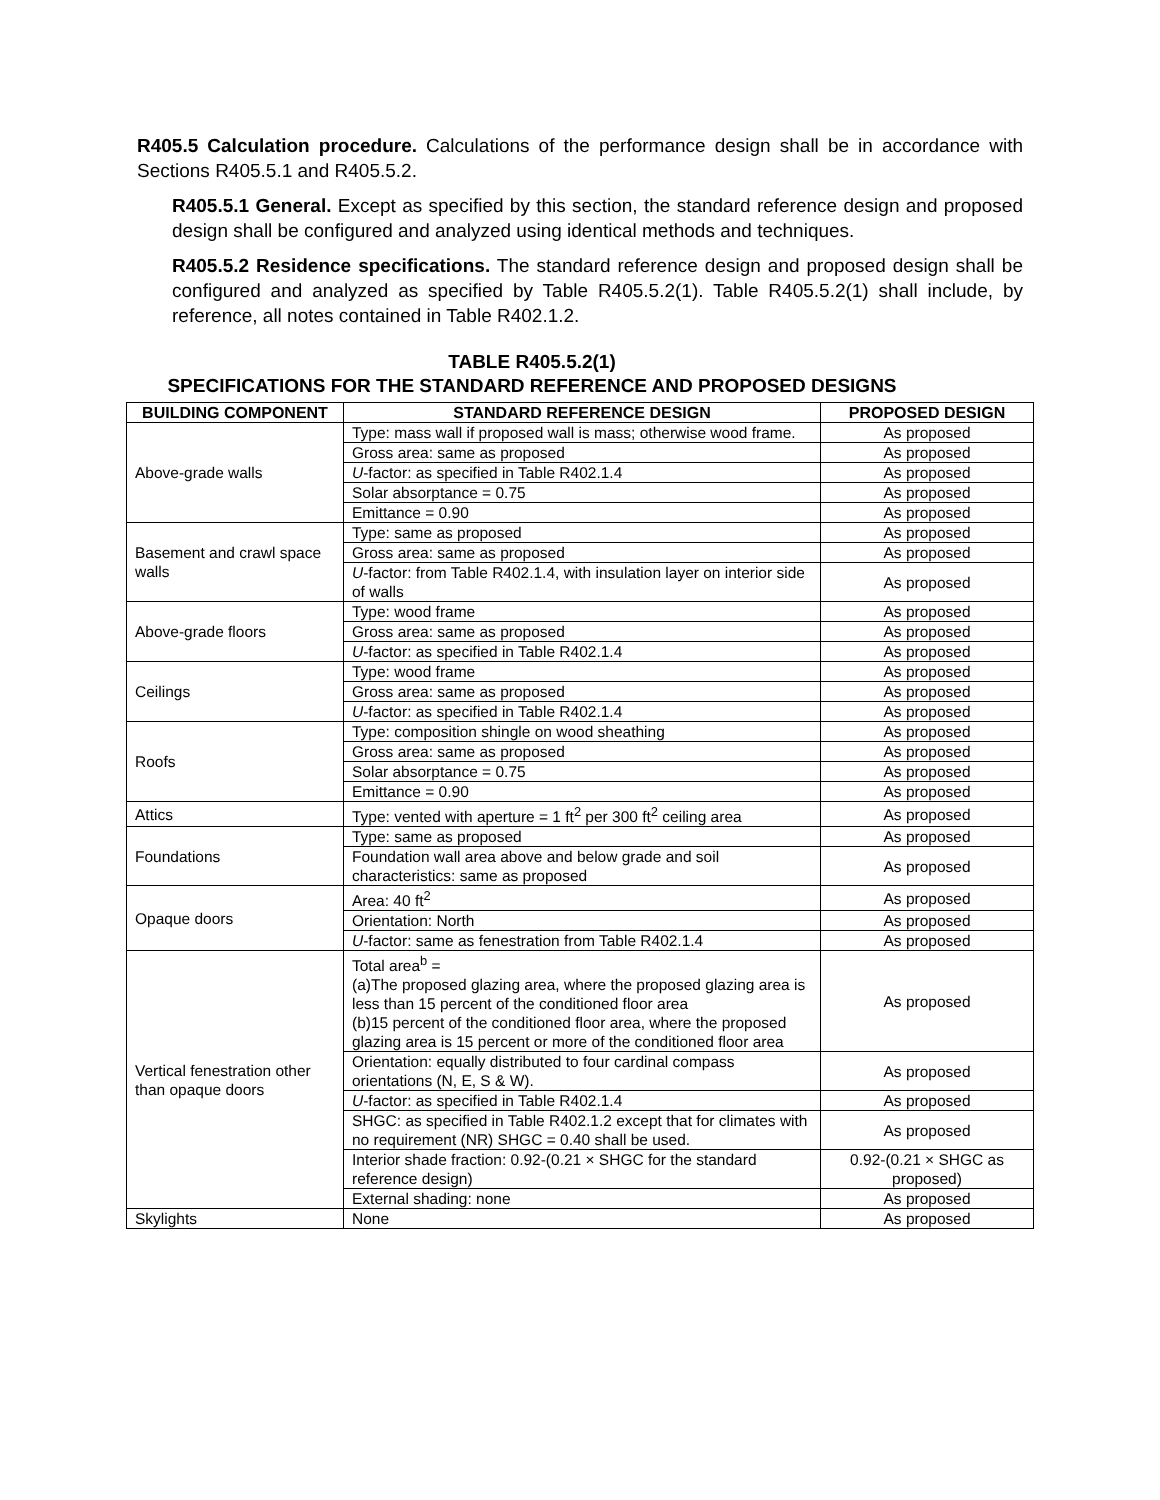R405.5 Calculation procedure. Calculations of the performance design shall be in accordance with Sections R405.5.1 and R405.5.2.
R405.5.1 General. Except as specified by this section, the standard reference design and proposed design shall be configured and analyzed using identical methods and techniques.
R405.5.2 Residence specifications. The standard reference design and proposed design shall be configured and analyzed as specified by Table R405.5.2(1). Table R405.5.2(1) shall include, by reference, all notes contained in Table R402.1.2.
TABLE R405.5.2(1)
SPECIFICATIONS FOR THE STANDARD REFERENCE AND PROPOSED DESIGNS
| BUILDING COMPONENT | STANDARD REFERENCE DESIGN | PROPOSED DESIGN |
| --- | --- | --- |
| Above-grade walls | Type: mass wall if proposed wall is mass; otherwise wood frame. | As proposed |
| | Gross area: same as proposed | As proposed |
| | U -factor: as specified in Table R402.1.4 | As proposed |
| | Solar absorptance = 0.75 | As proposed |
| | Emittance = 0.90 | As proposed |
| Basement and crawl space walls | Type: same as proposed | As proposed |
| | Gross area: same as proposed | As proposed |
| | U -factor: from Table R402.1.4, with insulation layer on interior side of walls | As proposed |
| Above-grade floors | Type: wood frame | As proposed |
| | Gross area: same as proposed | As proposed |
| | U -factor: as specified in Table R402.1.4 | As proposed |
| Ceilings | Type: wood frame | As proposed |
| | Gross area: same as proposed | As proposed |
| | U -factor: as specified in Table R402.1.4 | As proposed |
| Roofs | Type: composition shingle on wood sheathing | As proposed |
| | Gross area: same as proposed | As proposed |
| | Solar absorptance = 0.75 | As proposed |
| | Emittance = 0.90 | As proposed |
| Attics | Type: vented with aperture = 1 ft<sup>2</sup> per 300 ft<sup>2</sup> ceiling area | As proposed |
| Foundations | Type: same as proposed | As proposed |
| | Foundation wall area above and below grade and soil characteristics: same as proposed | As proposed |
| Opaque doors | Area: 40 ft<sup>2</sup> | As proposed |
| | Orientation: North | As proposed |
| | U -factor: same as fenestration from Table R402.1.4 | As proposed |
| Vertical fenestration other than opaque doors | Total area<sup>b</sup> = (a)The proposed glazing area, where the proposed glazing area is less than 15 percent of the conditioned floor area (b)15 percent of the conditioned floor area, where the proposed glazing area is 15 percent or more of the conditioned floor area | As proposed |
| | Orientation: equally distributed to four cardinal compass orientations (N, E, S & W). | As proposed |
| | U -factor: as specified in Table R402.1.4 | As proposed |
| | SHGC: as specified in Table R402.1.2 except that for climates with no requirement (NR) SHGC = 0.40 shall be used. | As proposed |
| | Interior shade fraction: 0.92-(0.21 × SHGC for the standard reference design) | 0.92-(0.21 × SHGC as proposed) |
| | External shading: none | As proposed |
| Skylights | None | As proposed |